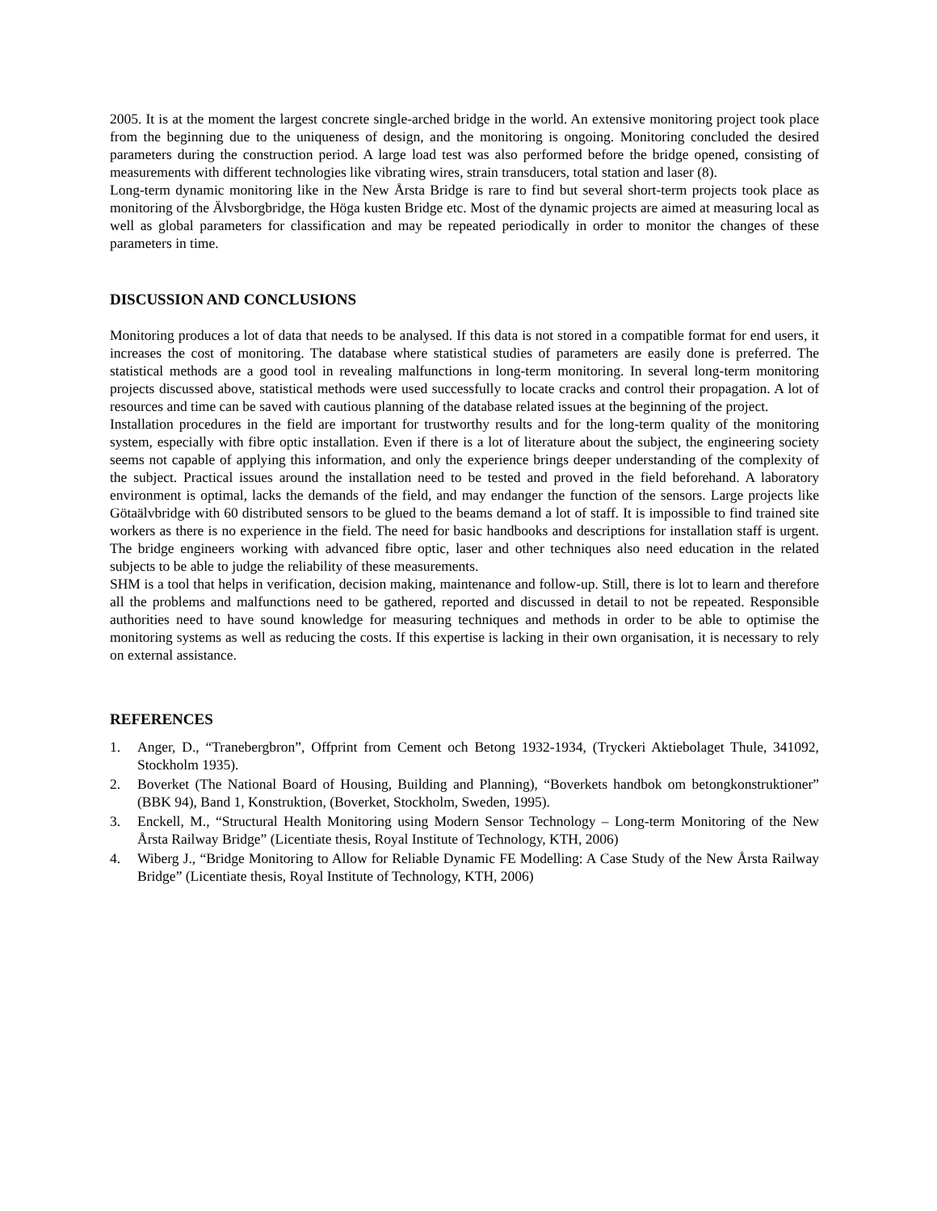2005. It is at the moment the largest concrete single-arched bridge in the world. An extensive monitoring project took place from the beginning due to the uniqueness of design, and the monitoring is ongoing. Monitoring concluded the desired parameters during the construction period. A large load test was also performed before the bridge opened, consisting of measurements with different technologies like vibrating wires, strain transducers, total station and laser (8).
Long-term dynamic monitoring like in the New Årsta Bridge is rare to find but several short-term projects took place as monitoring of the Älvsborgbridge, the Höga kusten Bridge etc. Most of the dynamic projects are aimed at measuring local as well as global parameters for classification and may be repeated periodically in order to monitor the changes of these parameters in time.
DISCUSSION AND CONCLUSIONS
Monitoring produces a lot of data that needs to be analysed. If this data is not stored in a compatible format for end users, it increases the cost of monitoring. The database where statistical studies of parameters are easily done is preferred. The statistical methods are a good tool in revealing malfunctions in long-term monitoring. In several long-term monitoring projects discussed above, statistical methods were used successfully to locate cracks and control their propagation. A lot of resources and time can be saved with cautious planning of the database related issues at the beginning of the project.
Installation procedures in the field are important for trustworthy results and for the long-term quality of the monitoring system, especially with fibre optic installation. Even if there is a lot of literature about the subject, the engineering society seems not capable of applying this information, and only the experience brings deeper understanding of the complexity of the subject. Practical issues around the installation need to be tested and proved in the field beforehand. A laboratory environment is optimal, lacks the demands of the field, and may endanger the function of the sensors. Large projects like Götaälvbridge with 60 distributed sensors to be glued to the beams demand a lot of staff. It is impossible to find trained site workers as there is no experience in the field. The need for basic handbooks and descriptions for installation staff is urgent. The bridge engineers working with advanced fibre optic, laser and other techniques also need education in the related subjects to be able to judge the reliability of these measurements.
SHM is a tool that helps in verification, decision making, maintenance and follow-up. Still, there is lot to learn and therefore all the problems and malfunctions need to be gathered, reported and discussed in detail to not be repeated. Responsible authorities need to have sound knowledge for measuring techniques and methods in order to be able to optimise the monitoring systems as well as reducing the costs. If this expertise is lacking in their own organisation, it is necessary to rely on external assistance.
REFERENCES
1. Anger, D., “Tranebergbron”, Offprint from Cement och Betong 1932-1934, (Tryckeri Aktiebolaget Thule, 341092, Stockholm 1935).
2. Boverket (The National Board of Housing, Building and Planning), “Boverkets handbok om betongkonstruktioner” (BBK 94), Band 1, Konstruktion, (Boverket, Stockholm, Sweden, 1995).
3. Enckell, M., “Structural Health Monitoring using Modern Sensor Technology – Long-term Monitoring of the New Årsta Railway Bridge” (Licentiate thesis, Royal Institute of Technology, KTH, 2006)
4. Wiberg J., “Bridge Monitoring to Allow for Reliable Dynamic FE Modelling: A Case Study of the New Årsta Railway Bridge” (Licentiate thesis, Royal Institute of Technology, KTH, 2006)